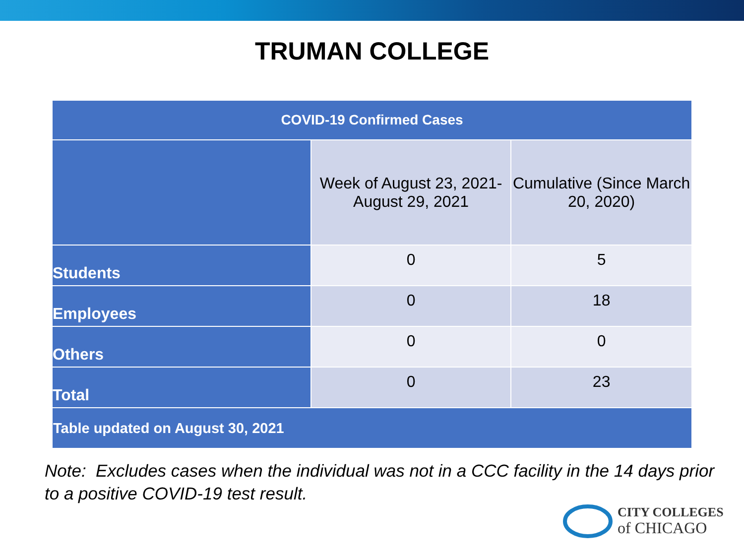TRUMAN COLLEGE
| COVID-19 Confirmed Cases | | |
| --- | --- | --- |
| | Week of August 23, 2021- August 29, 2021 | Cumulative (Since March 20, 2020) |
| Students | 0 | 5 |
| Employees | 0 | 18 |
| Others | 0 | 0 |
| Total | 0 | 23 |
| Table updated on August 30, 2021 | | |
Note: Excludes cases when the individual was not in a CCC facility in the 14 days prior to a positive COVID-19 test result.
CITY COLLEGES
of CHICAGO